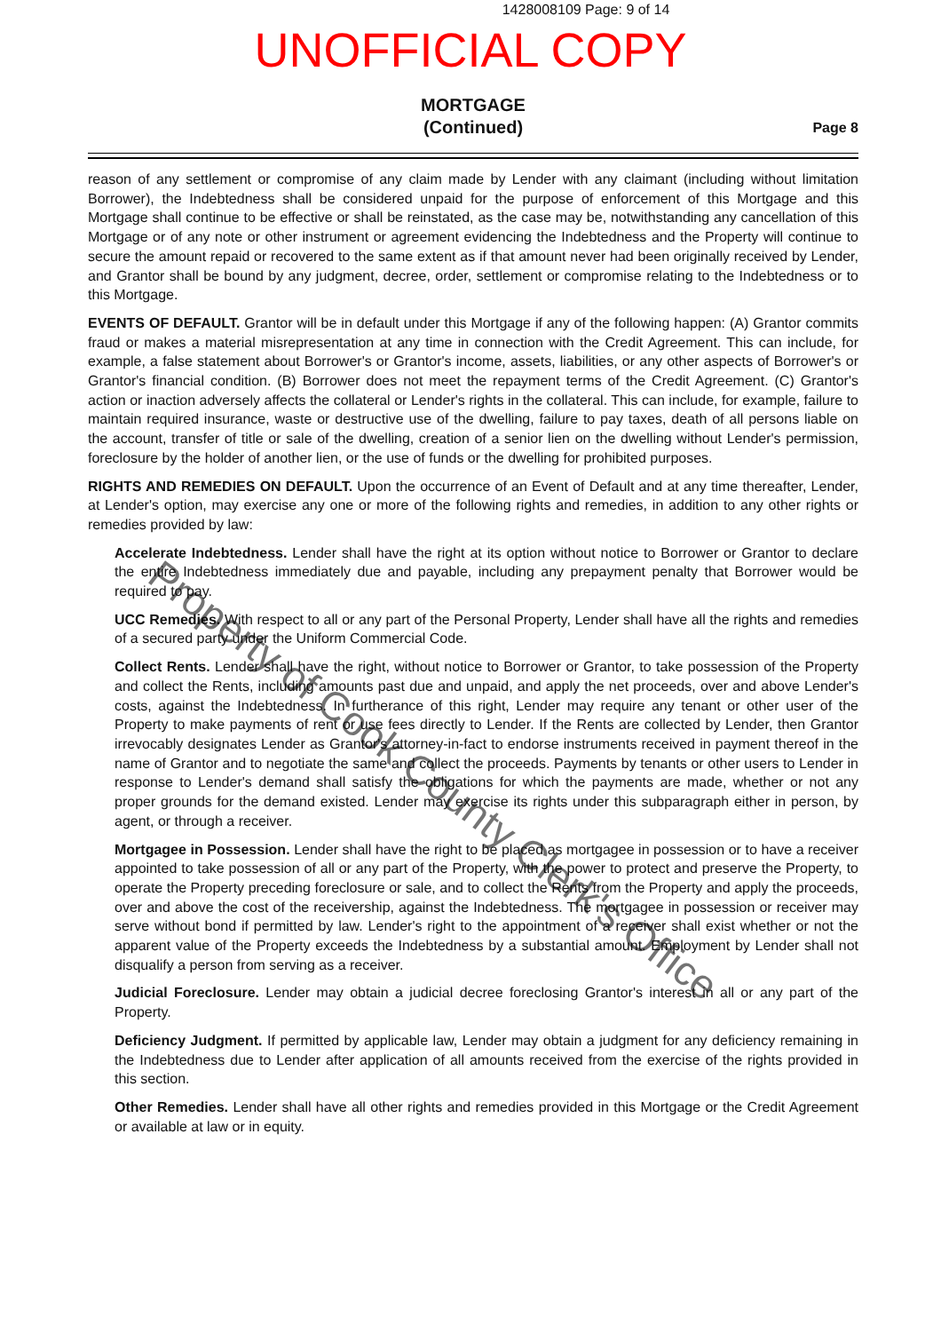1428008109 Page: 9 of 14
UNOFFICIAL COPY
MORTGAGE
(Continued)
Page 8
reason of any settlement or compromise of any claim made by Lender with any claimant (including without limitation Borrower), the Indebtedness shall be considered unpaid for the purpose of enforcement of this Mortgage and this Mortgage shall continue to be effective or shall be reinstated, as the case may be, notwithstanding any cancellation of this Mortgage or of any note or other instrument or agreement evidencing the Indebtedness and the Property will continue to secure the amount repaid or recovered to the same extent as if that amount never had been originally received by Lender, and Grantor shall be bound by any judgment, decree, order, settlement or compromise relating to the Indebtedness or to this Mortgage.
EVENTS OF DEFAULT. Grantor will be in default under this Mortgage if any of the following happen: (A) Grantor commits fraud or makes a material misrepresentation at any time in connection with the Credit Agreement. This can include, for example, a false statement about Borrower's or Grantor's income, assets, liabilities, or any other aspects of Borrower's or Grantor's financial condition. (B) Borrower does not meet the repayment terms of the Credit Agreement. (C) Grantor's action or inaction adversely affects the collateral or Lender's rights in the collateral. This can include, for example, failure to maintain required insurance, waste or destructive use of the dwelling, failure to pay taxes, death of all persons liable on the account, transfer of title or sale of the dwelling, creation of a senior lien on the dwelling without Lender's permission, foreclosure by the holder of another lien, or the use of funds or the dwelling for prohibited purposes.
RIGHTS AND REMEDIES ON DEFAULT. Upon the occurrence of an Event of Default and at any time thereafter, Lender, at Lender's option, may exercise any one or more of the following rights and remedies, in addition to any other rights or remedies provided by law:
Accelerate Indebtedness. Lender shall have the right at its option without notice to Borrower or Grantor to declare the entire Indebtedness immediately due and payable, including any prepayment penalty that Borrower would be required to pay.
UCC Remedies. With respect to all or any part of the Personal Property, Lender shall have all the rights and remedies of a secured party under the Uniform Commercial Code.
Collect Rents. Lender shall have the right, without notice to Borrower or Grantor, to take possession of the Property and collect the Rents, including amounts past due and unpaid, and apply the net proceeds, over and above Lender's costs, against the Indebtedness. In furtherance of this right, Lender may require any tenant or other user of the Property to make payments of rent or use fees directly to Lender. If the Rents are collected by Lender, then Grantor irrevocably designates Lender as Grantor's attorney-in-fact to endorse instruments received in payment thereof in the name of Grantor and to negotiate the same and collect the proceeds. Payments by tenants or other users to Lender in response to Lender's demand shall satisfy the obligations for which the payments are made, whether or not any proper grounds for the demand existed. Lender may exercise its rights under this subparagraph either in person, by agent, or through a receiver.
Mortgagee in Possession. Lender shall have the right to be placed as mortgagee in possession or to have a receiver appointed to take possession of all or any part of the Property, with the power to protect and preserve the Property, to operate the Property preceding foreclosure or sale, and to collect the Rents from the Property and apply the proceeds, over and above the cost of the receivership, against the Indebtedness. The mortgagee in possession or receiver may serve without bond if permitted by law. Lender's right to the appointment of a receiver shall exist whether or not the apparent value of the Property exceeds the Indebtedness by a substantial amount. Employment by Lender shall not disqualify a person from serving as a receiver.
Judicial Foreclosure. Lender may obtain a judicial decree foreclosing Grantor's interest in all or any part of the Property.
Deficiency Judgment. If permitted by applicable law, Lender may obtain a judgment for any deficiency remaining in the Indebtedness due to Lender after application of all amounts received from the exercise of the rights provided in this section.
Other Remedies. Lender shall have all other rights and remedies provided in this Mortgage or the Credit Agreement or available at law or in equity.
Property of Cook County Clerk's Office